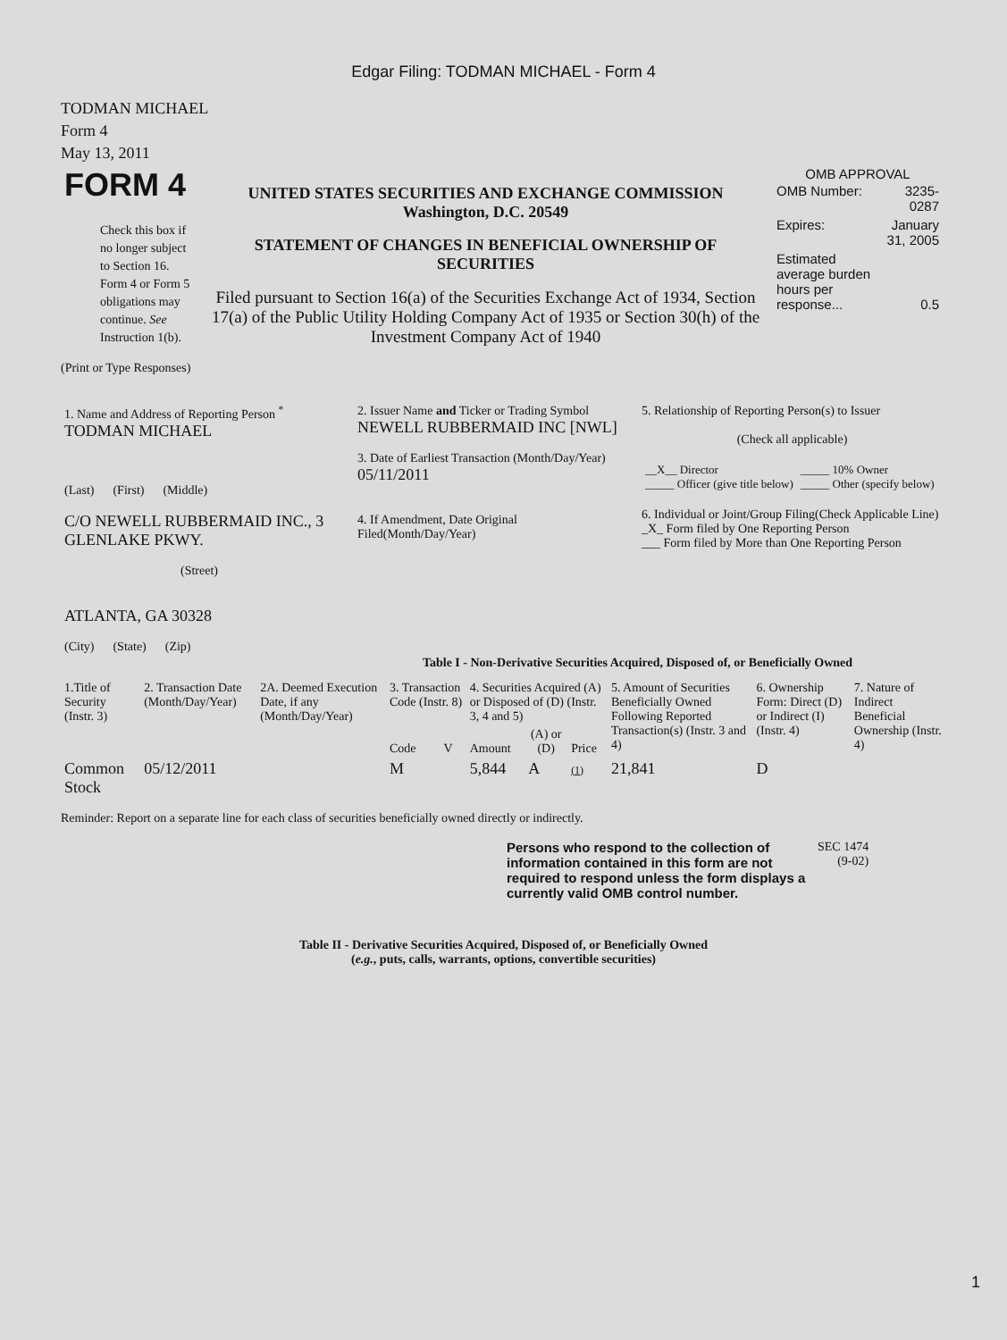Edgar Filing: TODMAN MICHAEL - Form 4
TODMAN MICHAEL
Form 4
May 13, 2011
| FORM 4 Check this box if no longer subject to Section 16. Form 4 or Form 5 obligations may continue. See Instruction 1(b). | UNITED STATES SECURITIES AND EXCHANGE COMMISSION Washington, D.C. 20549 STATEMENT OF CHANGES IN BENEFICIAL OWNERSHIP OF SECURITIES Filed pursuant to Section 16(a) of the Securities Exchange Act of 1934, Section 17(a) of the Public Utility Holding Company Act of 1935 or Section 30(h) of the Investment Company Act of 1940 | OMB APPROVAL / OMB Number: / 3235-0287 / / Expires: / January 31, 2005 / / Estimated average burden hours per response... / 0.5 / |
(Print or Type Responses)
| 1. Name and Address of Reporting Person <sup>*</sup> TODMAN MICHAEL (Last) (First) (Middle) C/O NEWELL RUBBERMAID INC., 3 GLENLAKE PKWY. (Street) ATLANTA, GA 30328 (City) (State) (Zip) | 2. Issuer Name and Ticker or Trading Symbol NEWELL RUBBERMAID INC [NWL] 3. Date of Earliest Transaction (Month/Day/Year) 05/11/2011 4. If Amendment, Date Original Filed(Month/Day/Year) | 5. Relationship of Reporting Person(s) to Issuer (Check all applicable) / __X__ Director _____ Officer (give title below) / _____ 10% Owner _____ Other (specify below) / 6. Individual or Joint/Group Filing(Check Applicable Line) _X_ Form filed by One Reporting Person ___ Form filed by More than One Reporting Person |
Table I - Non-Derivative Securities Acquired, Disposed of, or Beneficially Owned
| 1.Title of Security (Instr. 3) | 2. Transaction Date (Month/Day/Year) | 2A. Deemed Execution Date, if any (Month/Day/Year) | 3. Transaction Code (Instr. 8) | | 4. Securities Acquired (A) or Disposed of (D) (Instr. 3, 4 and 5) | | | 5. Amount of Securities Beneficially Owned Following Reported Transaction(s) (Instr. 3 and 4) | 6. Ownership Form: Direct (D) or Indirect (I) (Instr. 4) | 7. Nature of Indirect Beneficial Ownership (Instr. 4) |
| --- | --- | --- | --- | --- | --- | --- | --- | --- | --- | --- |
| | | | Code | V | Amount | (A) or (D) | Price | | | |
| Common Stock | 05/12/2011 | | M | | 5,844 | A | (1) | 21,841 | D | |
Reminder: Report on a separate line for each class of securities beneficially owned directly or indirectly.
| Persons who respond to the collection of information contained in this form are not required to respond unless the form displays a currently valid OMB control number. | SEC 1474 (9-02) |
Table II - Derivative Securities Acquired, Disposed of, or Beneficially Owned
(e.g., puts, calls, warrants, options, convertible securities)
1